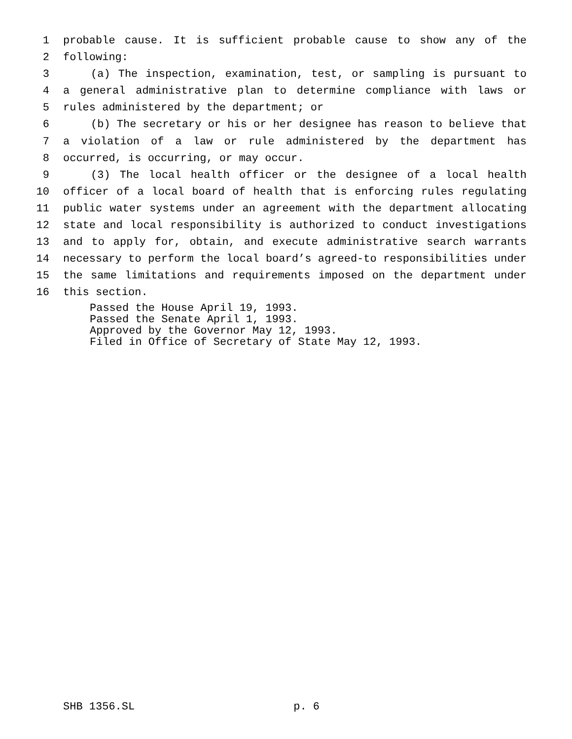1 probable cause. It is sufficient probable cause to show any of the
2 following:
3 (a) The inspection, examination, test, or sampling is pursuant to
4 a general administrative plan to determine compliance with laws or
5 rules administered by the department; or
6 (b) The secretary or his or her designee has reason to believe that
7 a violation of a law or rule administered by the department has
8 occurred, is occurring, or may occur.
9 (3) The local health officer or the designee of a local health
10 officer of a local board of health that is enforcing rules regulating
11 public water systems under an agreement with the department allocating
12 state and local responsibility is authorized to conduct investigations
13 and to apply for, obtain, and execute administrative search warrants
14 necessary to perform the local board’s agreed-to responsibilities under
15 the same limitations and requirements imposed on the department under
16 this section.
Passed the House April 19, 1993.
Passed the Senate April 1, 1993.
Approved by the Governor May 12, 1993.
Filed in Office of Secretary of State May 12, 1993.
SHB 1356.SL p. 6